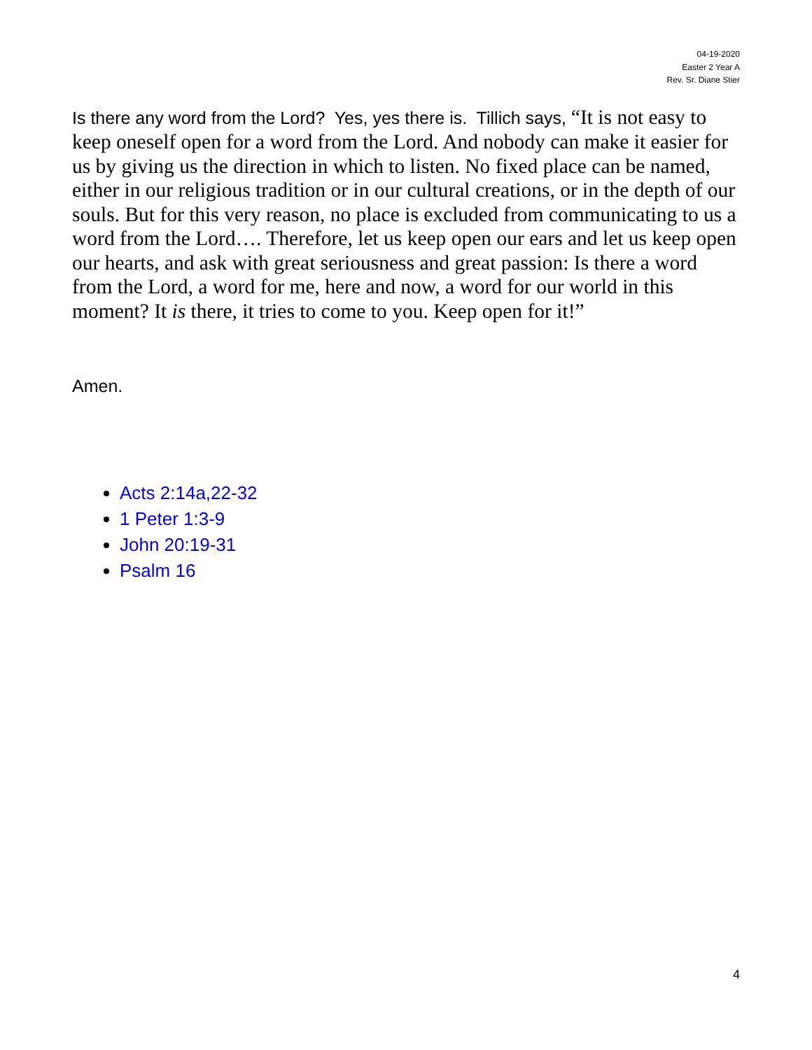04-19-2020
Easter 2 Year A
Rev. Sr. Diane Stier
Is there any word from the Lord? Yes, yes there is. Tillich says, “It is not easy to keep oneself open for a word from the Lord. And nobody can make it easier for us by giving us the direction in which to listen. No fixed place can be named, either in our religious tradition or in our cultural creations, or in the depth of our souls. But for this very reason, no place is excluded from communicating to us a word from the Lord…. Therefore, let us keep open our ears and let us keep open our hearts, and ask with great seriousness and great passion: Is there a word from the Lord, a word for me, here and now, a word for our world in this moment? It is there, it tries to come to you. Keep open for it!”
Amen.
Acts 2:14a,22-32
1 Peter 1:3-9
John 20:19-31
Psalm 16
4